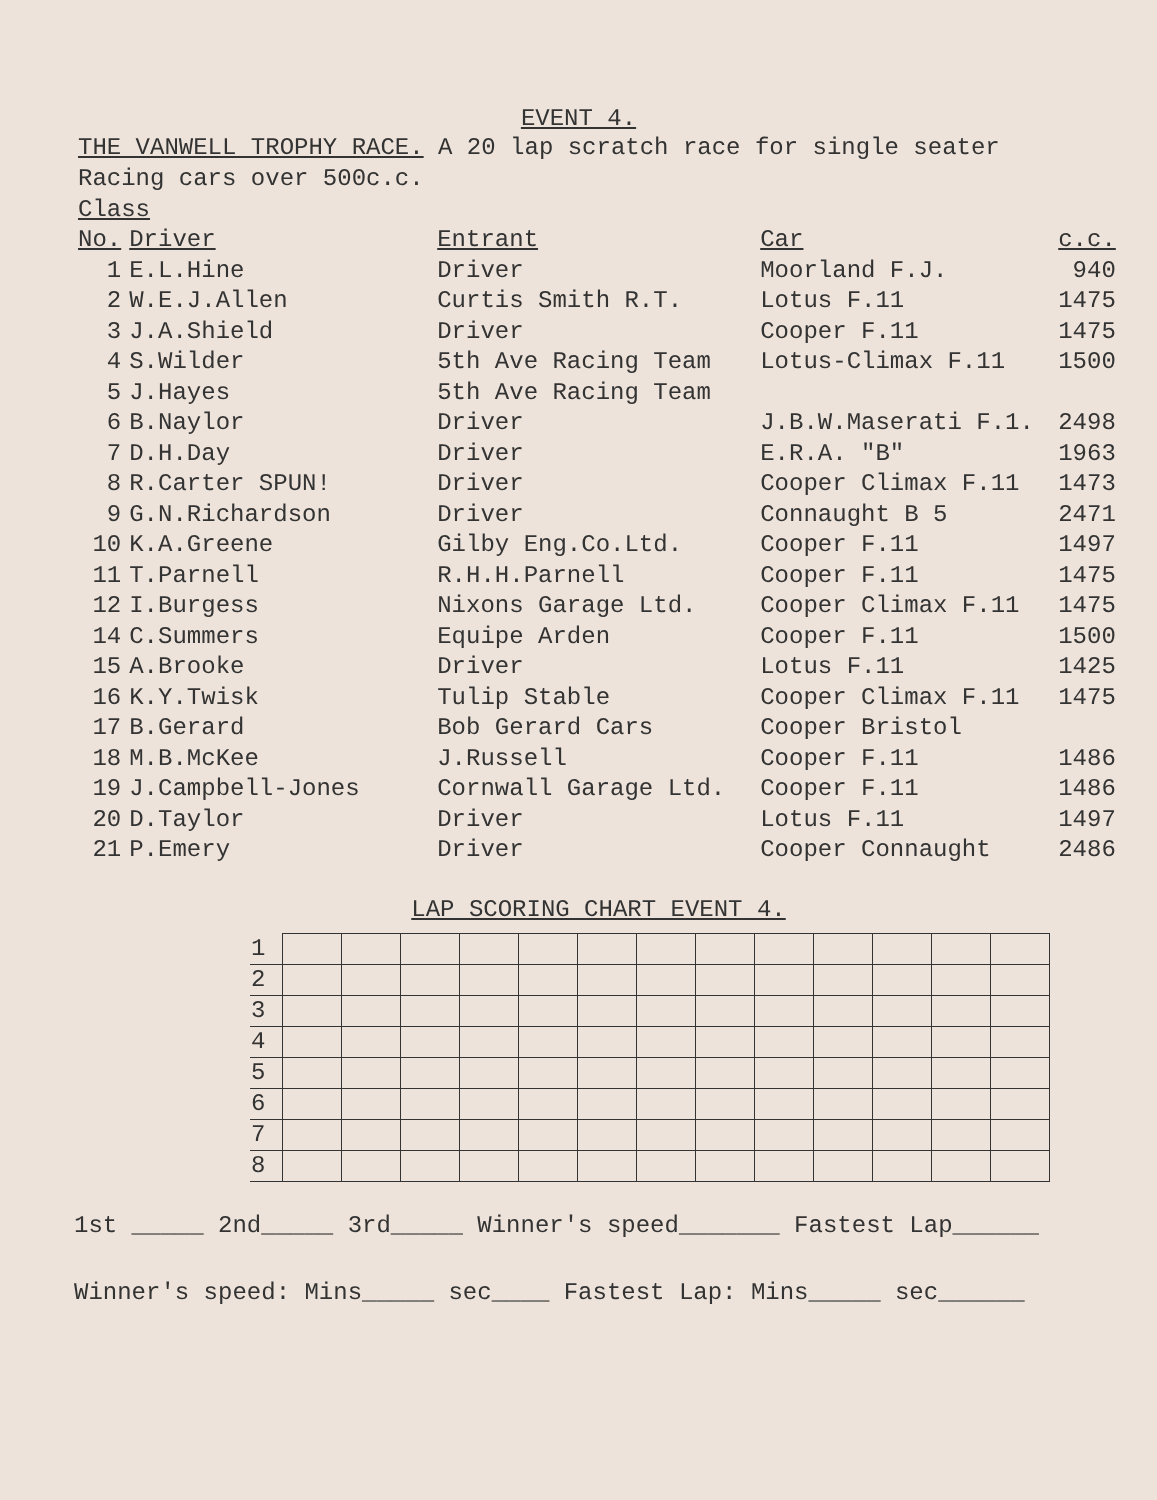EVENT 4.
THE VANWELL TROPHY RACE. A 20 lap scratch race for single seater
Racing cars over 500c.c.
Class
| No. | Driver | Entrant | Car | c.c. |
| --- | --- | --- | --- | --- |
| 1 | E.L.Hine | Driver | Moorland F.J. | 940 |
| 2 | W.E.J.Allen | Curtis Smith R.T. | Lotus F.11 | 1475 |
| 3 | J.A.Shield | Driver | Cooper F.11 | 1475 |
| 4 | S.Wilder | 5th Ave Racing Team | Lotus-Climax F.11 | 1500 |
| 5 | J.Hayes | 5th Ave Racing Team | | |
| 6 | B.Naylor | Driver | J.B.W.Maserati F.1. | 2498 |
| 7 | D.H.Day | Driver | E.R.A. "B" | 1963 |
| 8 | R.Carter SPUN! | Driver | Cooper Climax F.11 | 1473 |
| 9 | G.N.Richardson | Driver | Connaught B 5 | 2471 |
| 10 | K.A.Greene | Gilby Eng.Co.Ltd. | Cooper F.11 | 1497 |
| 11 | T.Parnell | R.H.H.Parnell | Cooper F.11 | 1475 |
| 12 | I.Burgess | Nixons Garage Ltd. | Cooper Climax F.11 | 1475 |
| 14 | C.Summers | Equipe Arden | Cooper F.11 | 1500 |
| 15 | A.Brooke | Driver | Lotus F.11 | 1425 |
| 16 | K.Y.Twisk | Tulip Stable | Cooper Climax F.11 | 1475 |
| 17 | B.Gerard | Bob Gerard Cars | Cooper Bristol | |
| 18 | M.B.McKee | J.Russell | Cooper F.11 | 1486 |
| 19 | J.Campbell-Jones | Cornwall Garage Ltd. | Cooper F.11 | 1486 |
| 20 | D.Taylor | Driver | Lotus F.11 | 1497 |
| 21 | P.Emery | Driver | Cooper Connaught | 2486 |
LAP SCORING CHART EVENT 4.
| 1 | | | | | | | | | | | | | |
| 2 | | | | | | | | | | | | | |
| 3 | | | | | | | | | | | | | |
| 4 | | | | | | | | | | | | | |
| 5 | | | | | | | | | | | | | |
| 6 | | | | | | | | | | | | | |
| 7 | | | | | | | | | | | | | |
| 8 | | | | | | | | | | | | | |
1st _____ 2nd_____ 3rd_____ Winner's speed_______ Fastest Lap______
Winner's speed: Mins_____ sec____ Fastest Lap: Mins_____ sec______